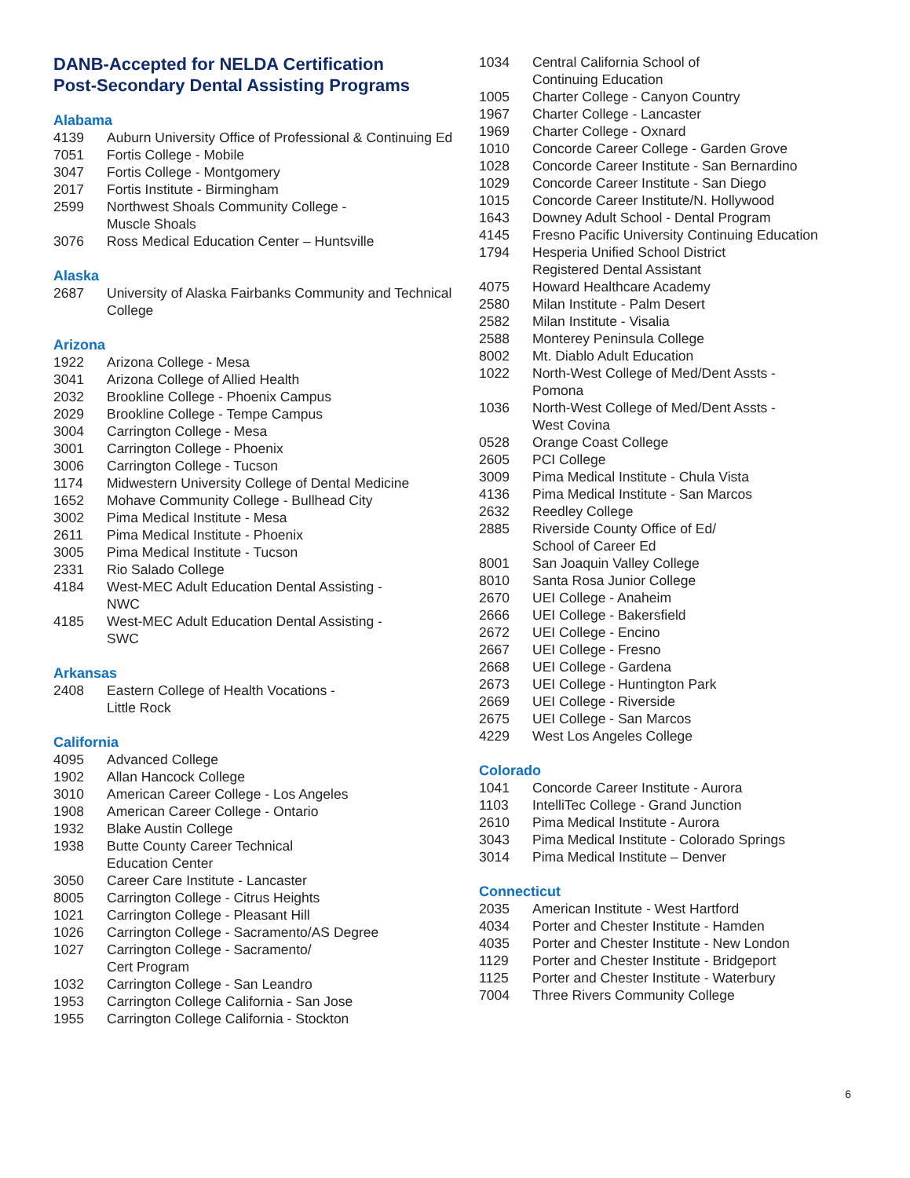DANB-Accepted for NELDA Certification
Post-Secondary Dental Assisting Programs
Alabama
4139 Auburn University Office of Professional & Continuing Ed
7051 Fortis College - Mobile
3047 Fortis College - Montgomery
2017 Fortis Institute - Birmingham
2599 Northwest Shoals Community College -
Muscle Shoals
3076 Ross Medical Education Center – Huntsville
Alaska
2687 University of Alaska Fairbanks Community and Technical College
Arizona
1922 Arizona College - Mesa
3041 Arizona College of Allied Health
2032 Brookline College - Phoenix Campus
2029 Brookline College - Tempe Campus
3004 Carrington College - Mesa
3001 Carrington College - Phoenix
3006 Carrington College - Tucson
1174 Midwestern University College of Dental Medicine
1652 Mohave Community College - Bullhead City
3002 Pima Medical Institute - Mesa
2611 Pima Medical Institute - Phoenix
3005 Pima Medical Institute - Tucson
2331 Rio Salado College
4184 West-MEC Adult Education Dental Assisting -
NWC
4185 West-MEC Adult Education Dental Assisting -
SWC
Arkansas
2408 Eastern College of Health Vocations -
Little Rock
California
4095 Advanced College
1902 Allan Hancock College
3010 American Career College - Los Angeles
1908 American Career College - Ontario
1932 Blake Austin College
1938 Butte County Career Technical
Education Center
3050 Career Care Institute - Lancaster
8005 Carrington College - Citrus Heights
1021 Carrington College - Pleasant Hill
1026 Carrington College - Sacramento/AS Degree
1027 Carrington College - Sacramento/
Cert Program
1032 Carrington College - San Leandro
1953 Carrington College California - San Jose
1955 Carrington College California - Stockton
1034 Central California School of
Continuing Education
1005 Charter College - Canyon Country
1967 Charter College - Lancaster
1969 Charter College - Oxnard
1010 Concorde Career College - Garden Grove
1028 Concorde Career Institute - San Bernardino
1029 Concorde Career Institute - San Diego
1015 Concorde Career Institute/N. Hollywood
1643 Downey Adult School - Dental Program
4145 Fresno Pacific University Continuing Education
1794 Hesperia Unified School District
Registered Dental Assistant
4075 Howard Healthcare Academy
2580 Milan Institute - Palm Desert
2582 Milan Institute - Visalia
2588 Monterey Peninsula College
8002 Mt. Diablo Adult Education
1022 North-West College of Med/Dent Assts -
Pomona
1036 North-West College of Med/Dent Assts -
West Covina
0528 Orange Coast College
2605 PCI College
3009 Pima Medical Institute - Chula Vista
4136 Pima Medical Institute - San Marcos
2632 Reedley College
2885 Riverside County Office of Ed/
School of Career Ed
8001 San Joaquin Valley College
8010 Santa Rosa Junior College
2670 UEI College - Anaheim
2666 UEI College - Bakersfield
2672 UEI College - Encino
2667 UEI College - Fresno
2668 UEI College - Gardena
2673 UEI College - Huntington Park
2669 UEI College - Riverside
2675 UEI College - San Marcos
4229 West Los Angeles College
Colorado
1041 Concorde Career Institute - Aurora
1103 IntelliTec College - Grand Junction
2610 Pima Medical Institute - Aurora
3043 Pima Medical Institute - Colorado Springs
3014 Pima Medical Institute – Denver
Connecticut
2035 American Institute - West Hartford
4034 Porter and Chester Institute - Hamden
4035 Porter and Chester Institute - New London
1129 Porter and Chester Institute - Bridgeport
1125 Porter and Chester Institute - Waterbury
7004 Three Rivers Community College
6